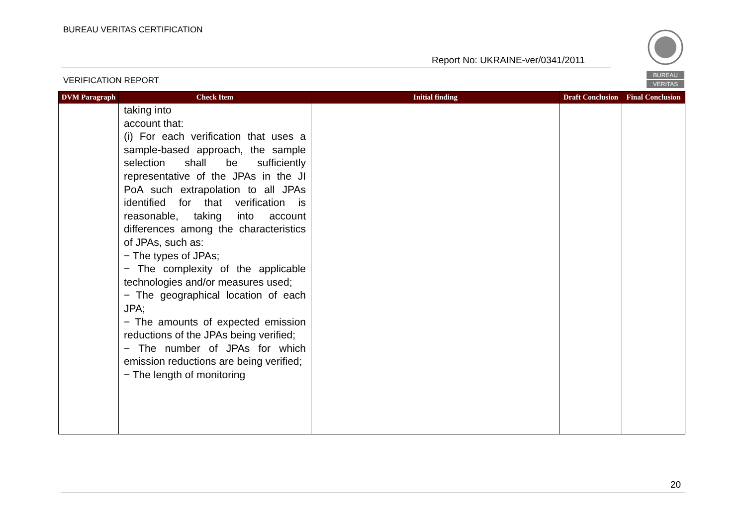BUREAU VERITAS CERTIFICATION
Report No: UKRAINE-ver/0341/2011
VERIFICATION REPORT
BUREAU
VERITAS
| DVM Paragraph | Check Item | Initial finding | Draft Conclusion | Final Conclusion |
| --- | --- | --- | --- | --- |
| | taking into account that: (i) For each verification that uses a sample-based approach, the sample selection shall be sufficiently representative of the JPAs in the JI PoA such extrapolation to all JPAs identified for that verification is reasonable, taking into account differences among the characteristics of JPAs, such as: − The types of JPAs; − The complexity of the applicable technologies and/or measures used; − The geographical location of each JPA; − The amounts of expected emission reductions of the JPAs being verified; − The number of JPAs for which emission reductions are being verified; − The length of monitoring | | | |
20